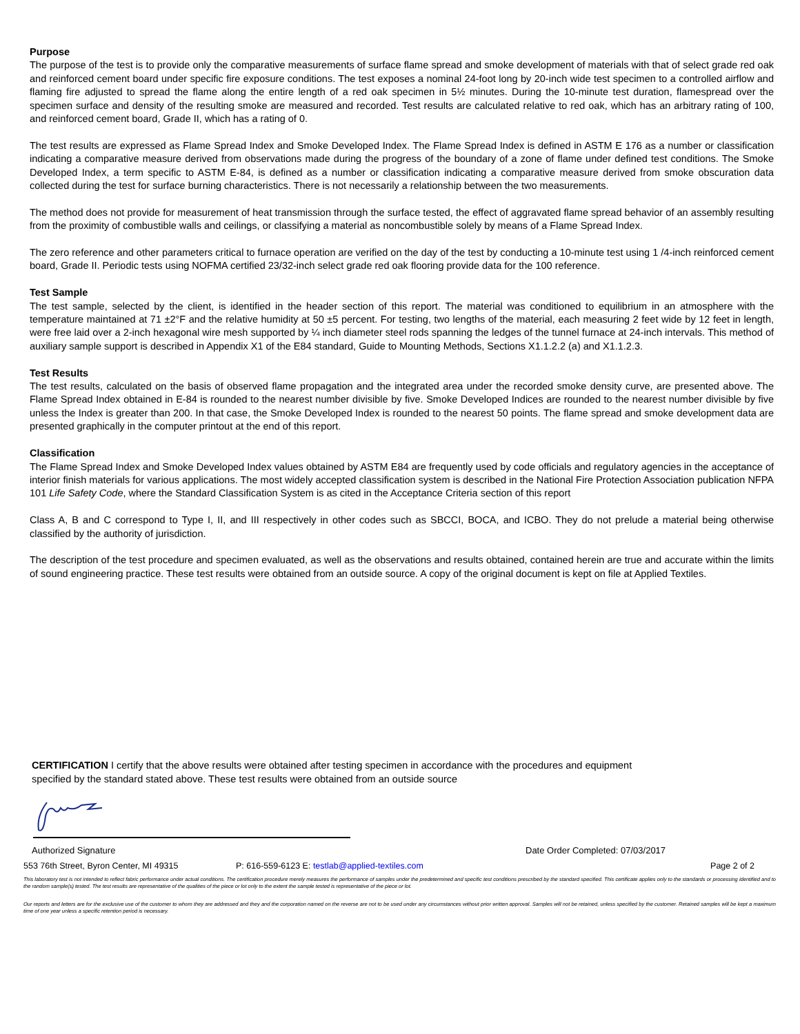Purpose
The purpose of the test is to provide only the comparative measurements of surface flame spread and smoke development of materials with that of select grade red oak and reinforced cement board under specific fire exposure conditions. The test exposes a nominal 24-foot long by 20-inch wide test specimen to a controlled airflow and flaming fire adjusted to spread the flame along the entire length of a red oak specimen in 5½ minutes. During the 10-minute test duration, flamespread over the specimen surface and density of the resulting smoke are measured and recorded. Test results are calculated relative to red oak, which has an arbitrary rating of 100, and reinforced cement board, Grade II, which has a rating of 0.
The test results are expressed as Flame Spread Index and Smoke Developed Index. The Flame Spread Index is defined in ASTM E 176 as a number or classification indicating a comparative measure derived from observations made during the progress of the boundary of a zone of flame under defined test conditions. The Smoke Developed Index, a term specific to ASTM E-84, is defined as a number or classification indicating a comparative measure derived from smoke obscuration data collected during the test for surface burning characteristics. There is not necessarily a relationship between the two measurements.
The method does not provide for measurement of heat transmission through the surface tested, the effect of aggravated flame spread behavior of an assembly resulting from the proximity of combustible walls and ceilings, or classifying a material as noncombustible solely by means of a Flame Spread Index.
The zero reference and other parameters critical to furnace operation are verified on the day of the test by conducting a 10-minute test using 1 /4-inch reinforced cement board, Grade II. Periodic tests using NOFMA certified 23/32-inch select grade red oak flooring provide data for the 100 reference.
Test Sample
The test sample, selected by the client, is identified in the header section of this report. The material was conditioned to equilibrium in an atmosphere with the temperature maintained at 71 ±2°F and the relative humidity at 50 ±5 percent. For testing, two lengths of the material, each measuring 2 feet wide by 12 feet in length, were free laid over a 2-inch hexagonal wire mesh supported by ¼ inch diameter steel rods spanning the ledges of the tunnel furnace at 24-inch intervals. This method of auxiliary sample support is described in Appendix X1 of the E84 standard, Guide to Mounting Methods, Sections X1.1.2.2 (a) and X1.1.2.3.
Test Results
The test results, calculated on the basis of observed flame propagation and the integrated area under the recorded smoke density curve, are presented above. The Flame Spread Index obtained in E-84 is rounded to the nearest number divisible by five. Smoke Developed Indices are rounded to the nearest number divisible by five unless the Index is greater than 200. In that case, the Smoke Developed Index is rounded to the nearest 50 points. The flame spread and smoke development data are presented graphically in the computer printout at the end of this report.
Classification
The Flame Spread Index and Smoke Developed Index values obtained by ASTM E84 are frequently used by code officials and regulatory agencies in the acceptance of interior finish materials for various applications. The most widely accepted classification system is described in the National Fire Protection Association publication NFPA 101 Life Safety Code, where the Standard Classification System is as cited in the Acceptance Criteria section of this report
Class A, B and C correspond to Type I, II, and III respectively in other codes such as SBCCI, BOCA, and ICBO. They do not prelude a material being otherwise classified by the authority of jurisdiction.
The description of the test procedure and specimen evaluated, as well as the observations and results obtained, contained herein are true and accurate within the limits of sound engineering practice. These test results were obtained from an outside source. A copy of the original document is kept on file at Applied Textiles.
CERTIFICATION I certify that the above results were obtained after testing specimen in accordance with the procedures and equipment specified by the standard stated above. These test results were obtained from an outside source
Authorized Signature Date Order Completed: 07/03/2017
553 76th Street, Byron Center, MI 49315 P: 616-559-6123 E: testlab@applied-textiles.com Page 2 of 2
This laboratory test is not intended to reflect fabric performance under actual conditions. The certification procedure merely measures the performance of samples under the predetermined and specific test conditions prescribed by the standard specified. This certificate applies only to the standards or processing identified and to the random sample(s) tested. The test results are representative of the qualities of the piece or lot only to the extent the sample tested is representative of the piece or lot.
Our reports and letters are for the exclusive use of the customer to whom they are addressed and they and the corporation named on the reverse are not to be used under any circumstances without prior written approval. Samples will not be retained, unless specified by the customer. Retained samples will be kept a maximum time of one year unless a specific retention period is necessary.